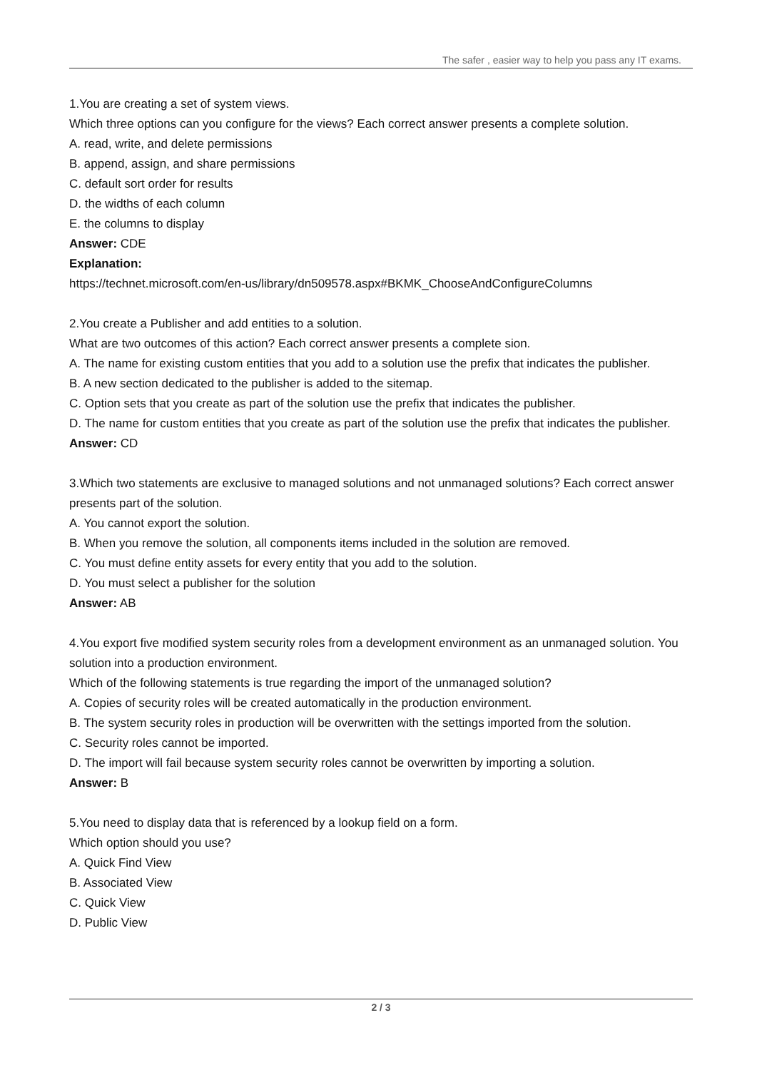The safer , easier way to help you pass any IT exams.
1.You are creating a set of system views.
Which three options can you configure for the views? Each correct answer presents a complete solution.
A. read, write, and delete permissions
B. append, assign, and share permissions
C. default sort order for results
D. the widths of each column
E. the columns to display
Answer: CDE
Explanation:
https://technet.microsoft.com/en-us/library/dn509578.aspx#BKMK_ChooseAndConfigureColumns
2.You create a Publisher and add entities to a solution.
What are two outcomes of this action? Each correct answer presents a complete sion.
A. The name for existing custom entities that you add to a solution use the prefix that indicates the publisher.
B. A new section dedicated to the publisher is added to the sitemap.
C. Option sets that you create as part of the solution use the prefix that indicates the publisher.
D. The name for custom entities that you create as part of the solution use the prefix that indicates the publisher.
Answer: CD
3.Which two statements are exclusive to managed solutions and not unmanaged solutions? Each correct answer presents part of the solution.
A. You cannot export the solution.
B. When you remove the solution, all components items included in the solution are removed.
C. You must define entity assets for every entity that you add to the solution.
D. You must select a publisher for the solution
Answer: AB
4.You export five modified system security roles from a development environment as an unmanaged solution. You solution into a production environment.
Which of the following statements is true regarding the import of the unmanaged solution?
A. Copies of security roles will be created automatically in the production environment.
B. The system security roles in production will be overwritten with the settings imported from the solution.
C. Security roles cannot be imported.
D. The import will fail because system security roles cannot be overwritten by importing a solution.
Answer: B
5.You need to display data that is referenced by a lookup field on a form.
Which option should you use?
A. Quick Find View
B. Associated View
C. Quick View
D. Public View
2 / 3